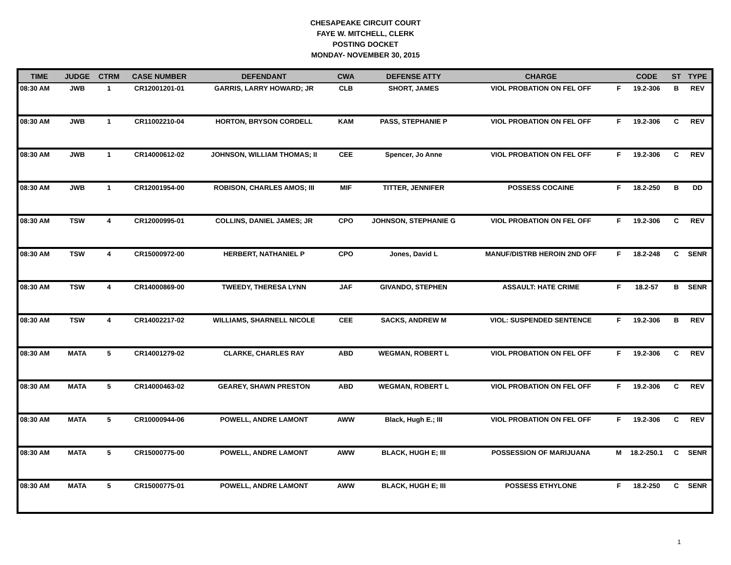CHESAPEAKE CIRCUIT COURT
FAYE W. MITCHELL, CLERK
POSTING DOCKET
MONDAY- NOVEMBER 30, 2015
| TIME | JUDGE | CTRM | CASE NUMBER | DEFENDANT | CWA | DEFENSE ATTY | CHARGE | | CODE | ST | TYPE |
| --- | --- | --- | --- | --- | --- | --- | --- | --- | --- | --- | --- |
| 08:30 AM | JWB | 1 | CR12001201-01 | GARRIS, LARRY HOWARD; JR | CLB | SHORT, JAMES | VIOL PROBATION ON FEL OFF | F | 19.2-306 | B | REV |
| 08:30 AM | JWB | 1 | CR11002210-04 | HORTON, BRYSON CORDELL | KAM | PASS, STEPHANIE P | VIOL PROBATION ON FEL OFF | F | 19.2-306 | C | REV |
| 08:30 AM | JWB | 1 | CR14000612-02 | JOHNSON, WILLIAM THOMAS; II | CEE | Spencer, Jo Anne | VIOL PROBATION ON FEL OFF | F | 19.2-306 | C | REV |
| 08:30 AM | JWB | 1 | CR12001954-00 | ROBISON, CHARLES AMOS; III | MIF | TITTER, JENNIFER | POSSESS COCAINE | F | 18.2-250 | B | DD |
| 08:30 AM | TSW | 4 | CR12000995-01 | COLLINS, DANIEL JAMES; JR | CPO | JOHNSON, STEPHANIE G | VIOL PROBATION ON FEL OFF | F | 19.2-306 | C | REV |
| 08:30 AM | TSW | 4 | CR15000972-00 | HERBERT, NATHANIEL P | CPO | Jones, David L | MANUF/DISTRB HEROIN 2ND OFF | F | 18.2-248 | C | SENR |
| 08:30 AM | TSW | 4 | CR14000869-00 | TWEEDY, THERESA LYNN | JAF | GIVANDO, STEPHEN | ASSAULT: HATE CRIME | F | 18.2-57 | B | SENR |
| 08:30 AM | TSW | 4 | CR14002217-02 | WILLIAMS, SHARNELL NICOLE | CEE | SACKS, ANDREW M | VIOL: SUSPENDED SENTENCE | F | 19.2-306 | B | REV |
| 08:30 AM | MATA | 5 | CR14001279-02 | CLARKE, CHARLES RAY | ABD | WEGMAN, ROBERT L | VIOL PROBATION ON FEL OFF | F | 19.2-306 | C | REV |
| 08:30 AM | MATA | 5 | CR14000463-02 | GEAREY, SHAWN PRESTON | ABD | WEGMAN, ROBERT L | VIOL PROBATION ON FEL OFF | F | 19.2-306 | C | REV |
| 08:30 AM | MATA | 5 | CR10000944-06 | POWELL, ANDRE LAMONT | AWW | Black, Hugh E.; III | VIOL PROBATION ON FEL OFF | F | 19.2-306 | C | REV |
| 08:30 AM | MATA | 5 | CR15000775-00 | POWELL, ANDRE LAMONT | AWW | BLACK, HUGH E; III | POSSESSION OF MARIJUANA | M | 18.2-250.1 | C | SENR |
| 08:30 AM | MATA | 5 | CR15000775-01 | POWELL, ANDRE LAMONT | AWW | BLACK, HUGH E; III | POSSESS ETHYLONE | F | 18.2-250 | C | SENR |
1